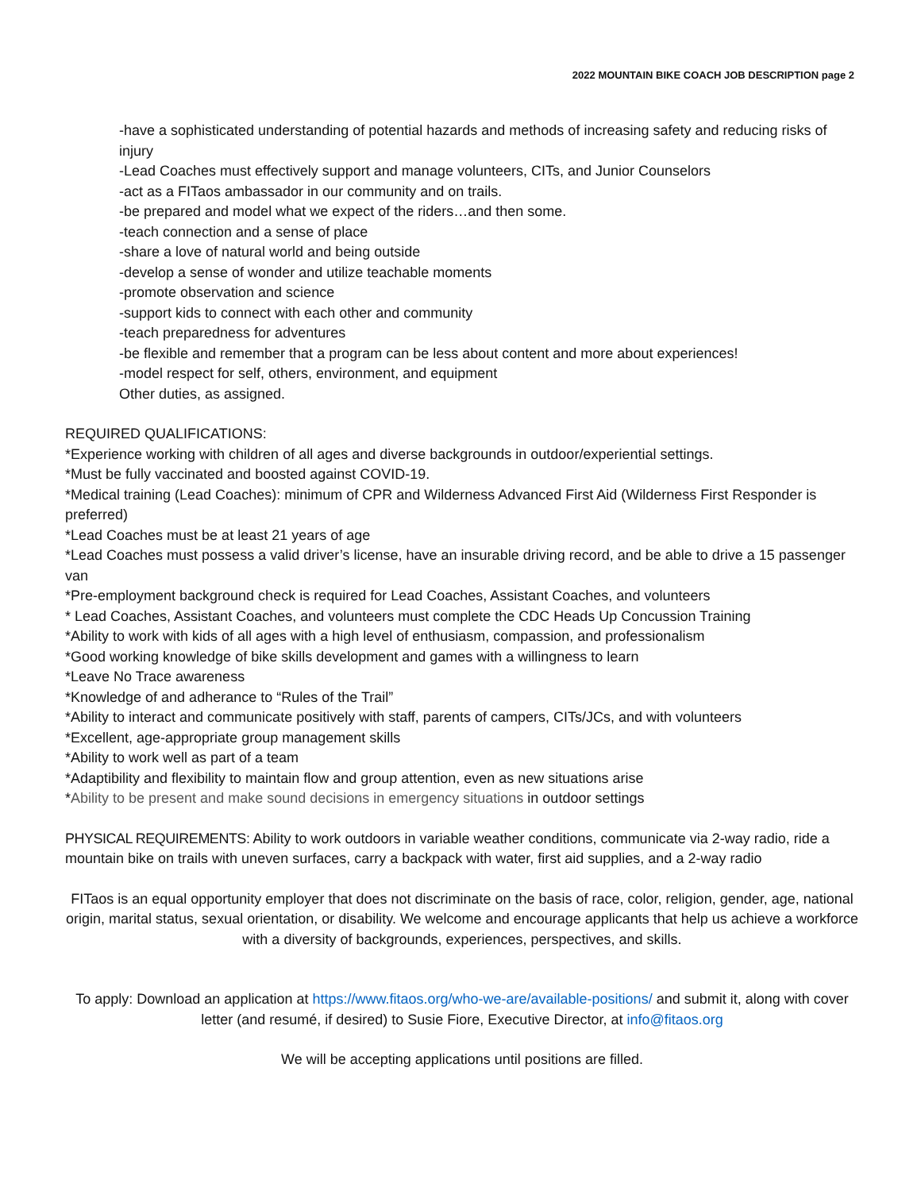2022 MOUNTAIN BIKE COACH JOB DESCRIPTION page 2
-have a sophisticated understanding of potential hazards and methods of increasing safety and reducing risks of injury
-Lead Coaches must effectively support and manage volunteers, CITs, and Junior Counselors
-act as a FITaos ambassador in our community and on trails.
-be prepared and model what we expect of the riders…and then some.
-teach connection and a sense of place
-share a love of natural world and being outside
-develop a sense of wonder and utilize teachable moments
-promote observation and science
-support kids to connect with each other and community
-teach preparedness for adventures
-be flexible and remember that a program can be less about content and more about experiences!
-model respect for self, others, environment, and equipment
Other duties, as assigned.
REQUIRED QUALIFICATIONS:
*Experience working with children of all ages and diverse backgrounds in outdoor/experiential settings.
*Must be fully vaccinated and boosted against COVID-19.
*Medical training (Lead Coaches): minimum of CPR and Wilderness Advanced First Aid (Wilderness First Responder is preferred)
*Lead Coaches must be at least 21 years of age
*Lead Coaches must possess a valid driver’s license, have an insurable driving record, and be able to drive a 15 passenger van
*Pre-employment background check is required for Lead Coaches, Assistant Coaches, and volunteers
* Lead Coaches, Assistant Coaches, and volunteers must complete the CDC Heads Up Concussion Training
*Ability to work with kids of all ages with a high level of enthusiasm, compassion, and professionalism
*Good working knowledge of bike skills development and games with a willingness to learn
*Leave No Trace awareness
*Knowledge of and adherance to “Rules of the Trail”
*Ability to interact and communicate positively with staff, parents of campers, CITs/JCs, and with volunteers
*Excellent, age-appropriate group management skills
*Ability to work well as part of a team
*Adaptibility and flexibility to maintain flow and group attention, even as new situations arise
*Ability to be present and make sound decisions in emergency situations in outdoor settings
PHYSICAL REQUIREMENTS: Ability to work outdoors in variable weather conditions, communicate via 2-way radio, ride a mountain bike on trails with uneven surfaces, carry a backpack with water, first aid supplies, and a 2-way radio
FITaos is an equal opportunity employer that does not discriminate on the basis of race, color, religion, gender, age, national origin, marital status, sexual orientation, or disability. We welcome and encourage applicants that help us achieve a workforce with a diversity of backgrounds, experiences, perspectives, and skills.
To apply: Download an application at https://www.fitaos.org/who-we-are/available-positions/ and submit it, along with cover letter (and resumé, if desired) to Susie Fiore, Executive Director, at info@fitaos.org
We will be accepting applications until positions are filled.